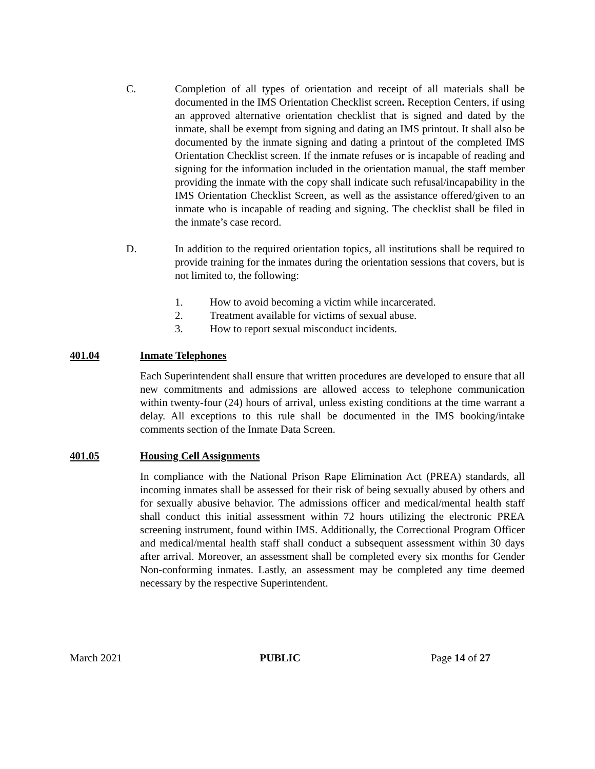C. Completion of all types of orientation and receipt of all materials shall be documented in the IMS Orientation Checklist screen. Reception Centers, if using an approved alternative orientation checklist that is signed and dated by the inmate, shall be exempt from signing and dating an IMS printout. It shall also be documented by the inmate signing and dating a printout of the completed IMS Orientation Checklist screen. If the inmate refuses or is incapable of reading and signing for the information included in the orientation manual, the staff member providing the inmate with the copy shall indicate such refusal/incapability in the IMS Orientation Checklist Screen, as well as the assistance offered/given to an inmate who is incapable of reading and signing. The checklist shall be filed in the inmate’s case record.
D. In addition to the required orientation topics, all institutions shall be required to provide training for the inmates during the orientation sessions that covers, but is not limited to, the following:
1. How to avoid becoming a victim while incarcerated.
2. Treatment available for victims of sexual abuse.
3. How to report sexual misconduct incidents.
401.04 Inmate Telephones
Each Superintendent shall ensure that written procedures are developed to ensure that all new commitments and admissions are allowed access to telephone communication within twenty-four (24) hours of arrival, unless existing conditions at the time warrant a delay. All exceptions to this rule shall be documented in the IMS booking/intake comments section of the Inmate Data Screen.
401.05 Housing Cell Assignments
In compliance with the National Prison Rape Elimination Act (PREA) standards, all incoming inmates shall be assessed for their risk of being sexually abused by others and for sexually abusive behavior. The admissions officer and medical/mental health staff shall conduct this initial assessment within 72 hours utilizing the electronic PREA screening instrument, found within IMS. Additionally, the Correctional Program Officer and medical/mental health staff shall conduct a subsequent assessment within 30 days after arrival. Moreover, an assessment shall be completed every six months for Gender Non-conforming inmates. Lastly, an assessment may be completed any time deemed necessary by the respective Superintendent.
March 2021 PUBLIC Page 14 of 27